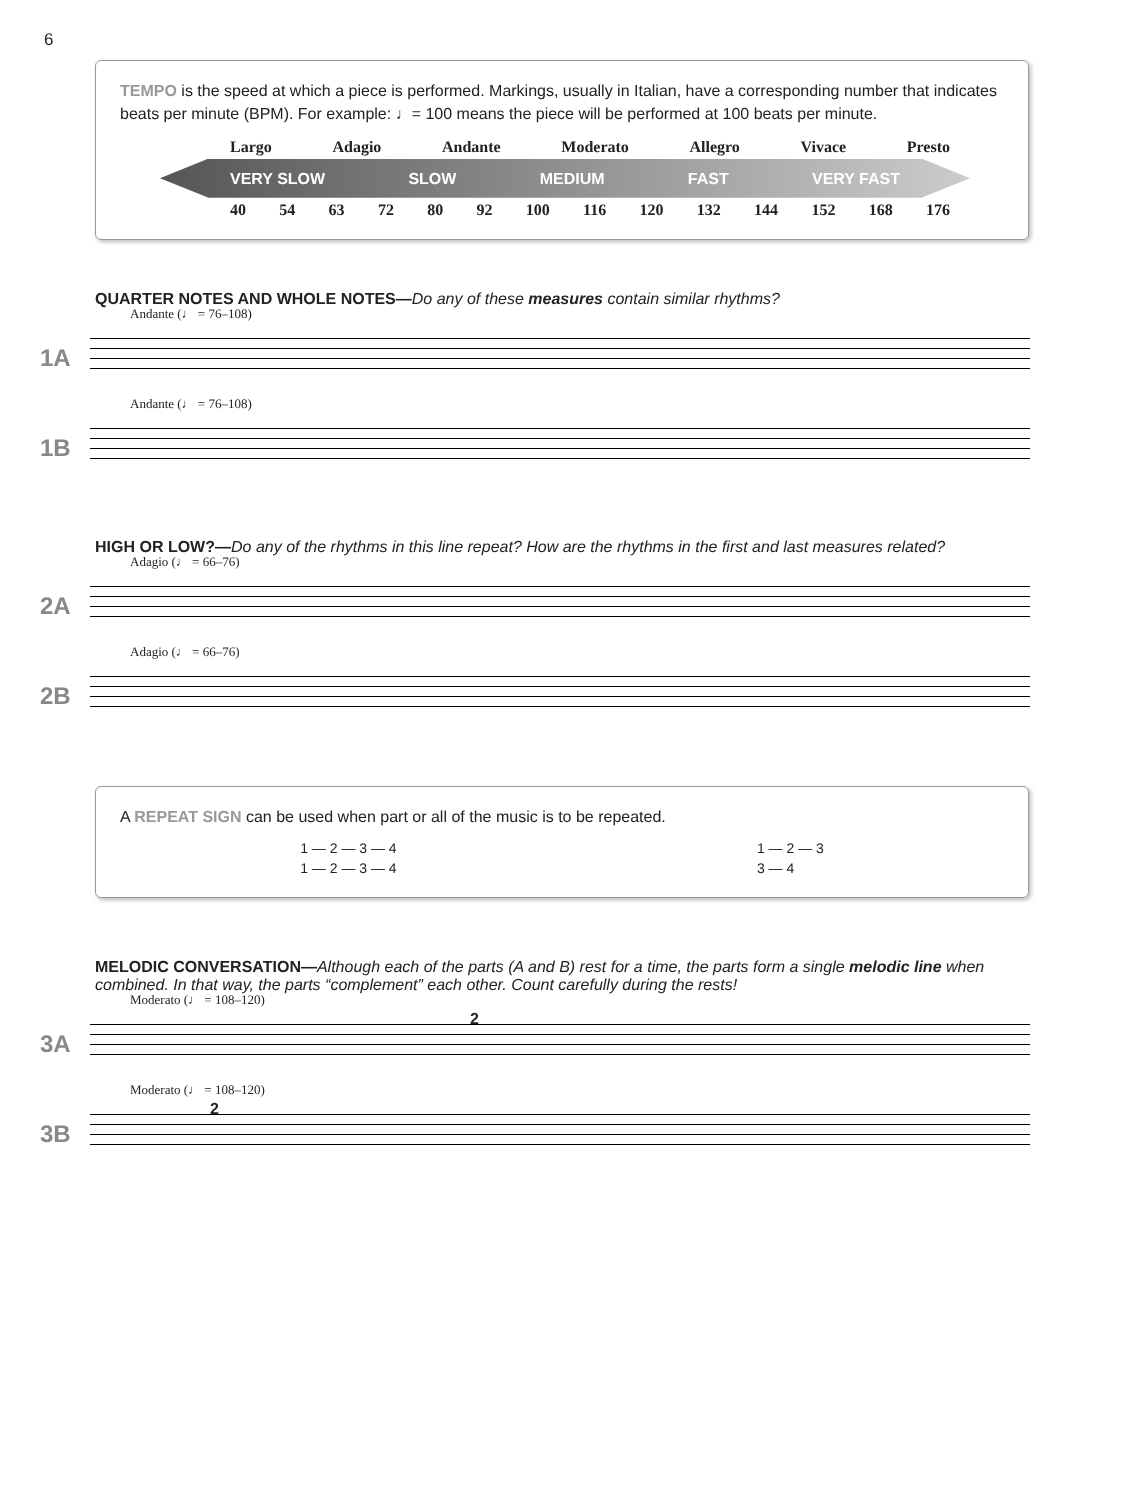6
TEMPO is the speed at which a piece is performed. Markings, usually in Italian, have a corresponding number that indicates beats per minute (BPM). For example: ♩= 100 means the piece will be performed at 100 beats per minute.
Largo Adagio Andante Moderato Allegro Vivace Presto
VERY SLOW SLOW MEDIUM FAST VERY FAST
40 54 63 72 80 92 100 116 120 132 144 152 168 176
QUARTER NOTES AND WHOLE NOTES—Do any of these measures contain similar rhythms?
1A
Andante (♩ = 76–108)
1B
Andante (♩ = 76–108)
HIGH OR LOW?—Do any of the rhythms in this line repeat? How are the rhythms in the first and last measures related?
2A
Adagio (♩ = 66–76)
2B
Adagio (♩ = 66–76)
A REPEAT SIGN can be used when part or all of the music is to be repeated.
1 — 2 — 3 — 4
1 — 2 — 3 — 4
1 — 2 — 3
3 — 4
MELODIC CONVERSATION—Although each of the parts (A and B) rest for a time, the parts form a single melodic line when combined. In that way, the parts “complement” each other. Count carefully during the rests!
3A
Moderato (♩ = 108–120)
2
3B
Moderato (♩ = 108–120)
2